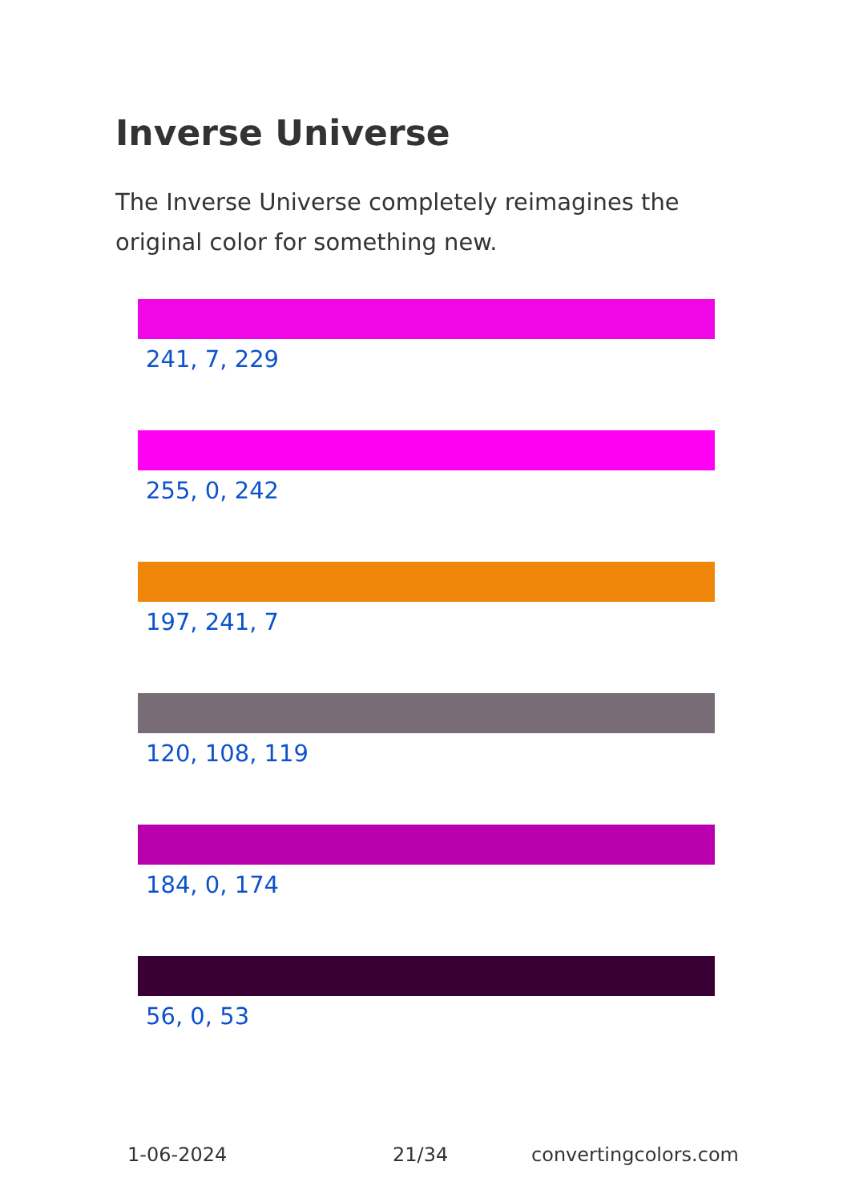Inverse Universe
The Inverse Universe completely reimagines the original color for something new.
241, 7, 229
255, 0, 242
197, 241, 7
120, 108, 119
184, 0, 174
56, 0, 53
1-06-2024 21/34 convertingcolors.com